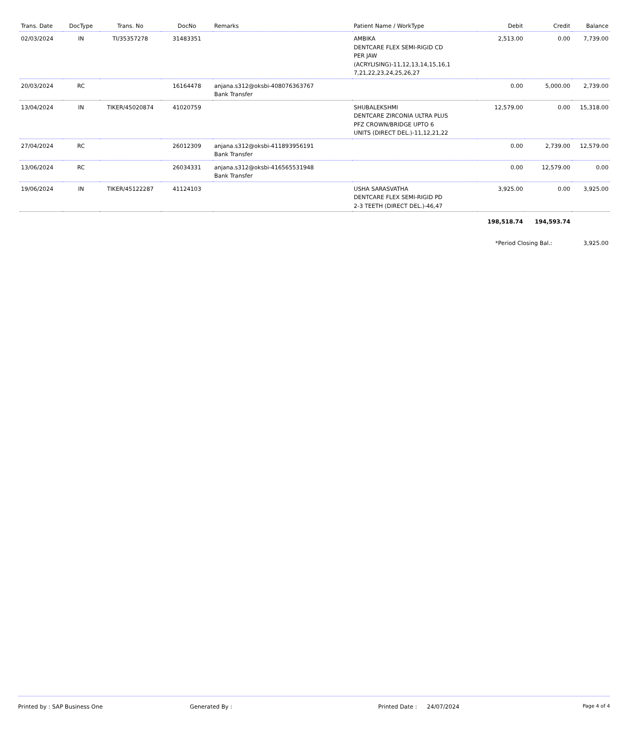| Trans. Date | DocType | Trans. No | DocNo | Remarks | Patient Name / WorkType | Debit | Credit | Balance |
| --- | --- | --- | --- | --- | --- | --- | --- | --- |
| 02/03/2024 | IN | TI/35357278 | 31483351 | | AMBIKA DENTCARE FLEX SEMI-RIGID CD PER JAW (ACRYLISING)-11,12,13,14,15,16,1 7,21,22,23,24,25,26,27 | 2,513.00 | 0.00 | 7,739.00 |
| 20/03/2024 | RC | | 16164478 | anjana.s312@oksbi-408076363767 Bank Transfer | | 0.00 | 5,000.00 | 2,739.00 |
| 13/04/2024 | IN | TIKER/45020874 | 41020759 | | SHUBALEKSHMI DENTCARE ZIRCONIA ULTRA PLUS PFZ CROWN/BRIDGE UPTO 6 UNITS (DIRECT DEL.)-11,12,21,22 | 12,579.00 | 0.00 | 15,318.00 |
| 27/04/2024 | RC | | 26012309 | anjana.s312@oksbi-411893956191 Bank Transfer | | 0.00 | 2,739.00 | 12,579.00 |
| 13/06/2024 | RC | | 26034331 | anjana.s312@oksbi-416565531948 Bank Transfer | | 0.00 | 12,579.00 | 0.00 |
| 19/06/2024 | IN | TIKER/45122287 | 41124103 | | USHA SARASVATHA DENTCARE FLEX SEMI-RIGID PD 2-3 TEETH (DIRECT DEL.)-46,47 | 3,925.00 | 0.00 | 3,925.00 |
| | | | | | | 198,518.74 | 194,593.74 | |
| | | | | | | *Period Closing Bal.: | | 3,925.00 |
Printed by : SAP Business One Generated By : Printed Date : 24/07/2024 Page 4 of 4